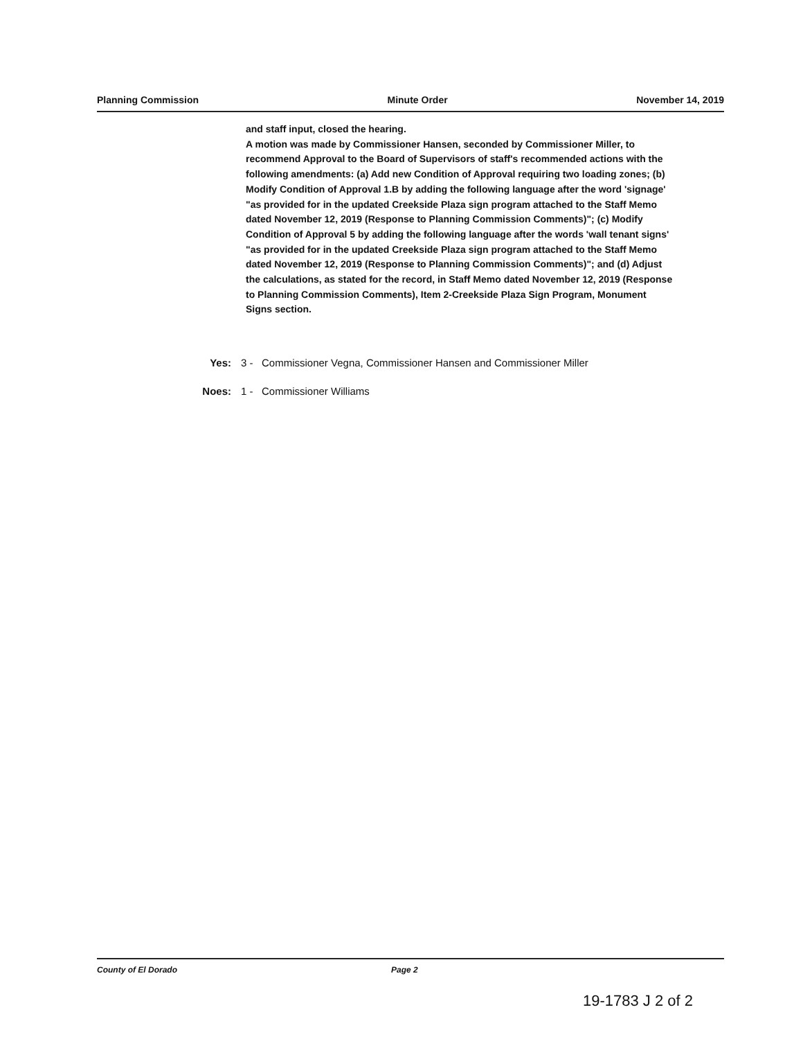Planning Commission Minute Order November 14, 2019
and staff input, closed the hearing.
A motion was made by Commissioner Hansen, seconded by Commissioner Miller, to recommend Approval to the Board of Supervisors of staff's recommended actions with the following amendments: (a) Add new Condition of Approval requiring two loading zones; (b) Modify Condition of Approval 1.B by adding the following language after the word 'signage' "as provided for in the updated Creekside Plaza sign program attached to the Staff Memo dated November 12, 2019 (Response to Planning Commission Comments)"; (c) Modify Condition of Approval 5 by adding the following language after the words 'wall tenant signs' "as provided for in the updated Creekside Plaza sign program attached to the Staff Memo dated November 12, 2019 (Response to Planning Commission Comments)"; and (d) Adjust the calculations, as stated for the record, in Staff Memo dated November 12, 2019 (Response to Planning Commission Comments), Item 2-Creekside Plaza Sign Program, Monument Signs section.
Yes: 3 - Commissioner Vegna, Commissioner Hansen and Commissioner Miller
Noes: 1 - Commissioner Williams
County of El Dorado Page 2
19-1783 J 2 of 2